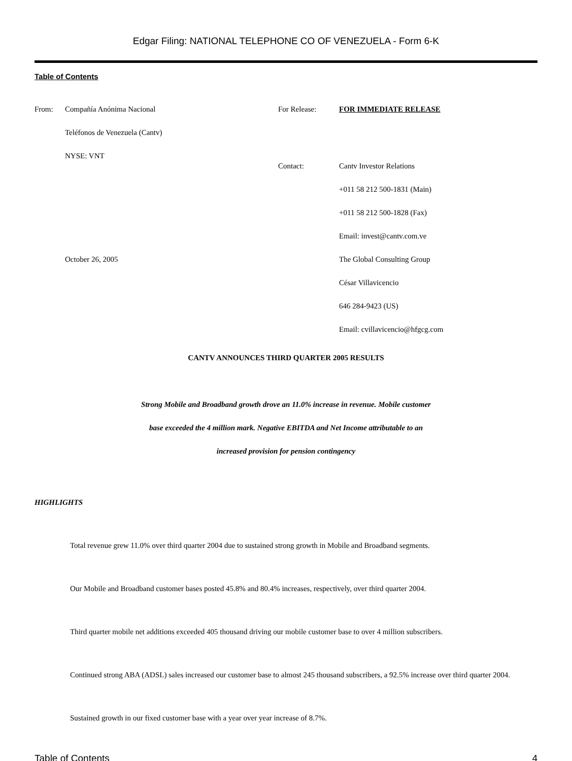Edgar Filing: NATIONAL TELEPHONE CO OF VENEZUELA - Form 6-K
Table of Contents
| From: | Compañía Anónima Nacional | For Release: | FOR IMMEDIATE RELEASE |
| | Teléfonos de Venezuela (Cantv) | | |
| | NYSE: VNT | Contact: | Cantv Investor Relations |
| | | | +011 58 212 500-1831 (Main) |
| | | | +011 58 212 500-1828 (Fax) |
| | | | Email: invest@cantv.com.ve |
| | October 26, 2005 | | The Global Consulting Group |
| | | | César Villavicencio |
| | | | 646 284-9423 (US) |
| | | | Email: cvillavicencio@hfgcg.com |
CANTV ANNOUNCES THIRD QUARTER 2005 RESULTS
Strong Mobile and Broadband growth drove an 11.0% increase in revenue. Mobile customer
base exceeded the 4 million mark. Negative EBITDA and Net Income attributable to an
increased provision for pension contingency
HIGHLIGHTS
Total revenue grew 11.0% over third quarter 2004 due to sustained strong growth in Mobile and Broadband segments.
Our Mobile and Broadband customer bases posted 45.8% and 80.4% increases, respectively, over third quarter 2004.
Third quarter mobile net additions exceeded 405 thousand driving our mobile customer base to over 4 million subscribers.
Continued strong ABA (ADSL) sales increased our customer base to almost 245 thousand subscribers, a 92.5% increase over third quarter 2004.
Sustained growth in our fixed customer base with a year over year increase of 8.7%.
Table of Contents 4